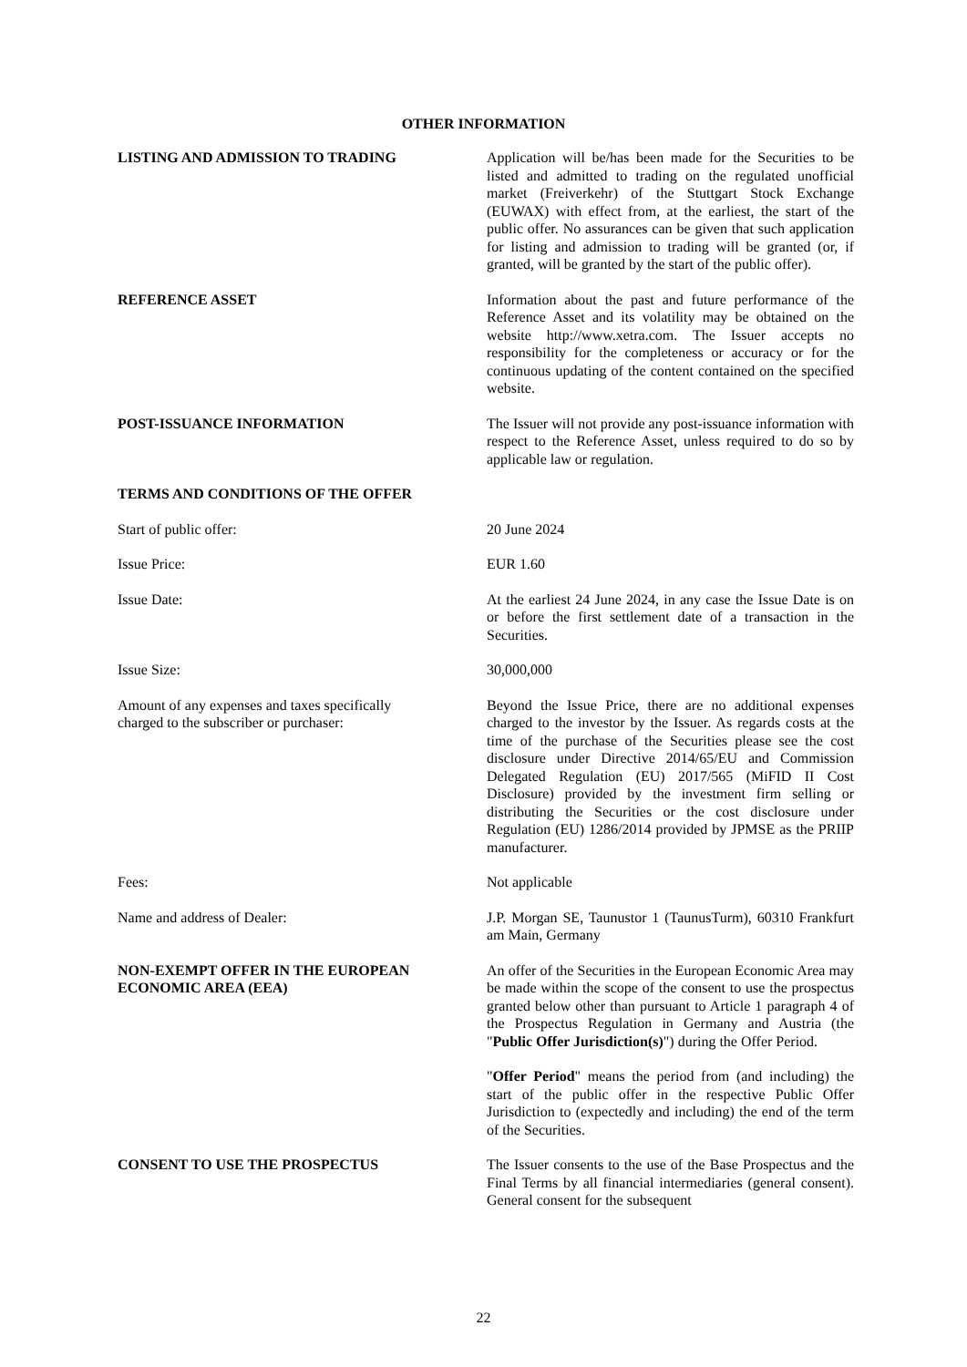OTHER INFORMATION
LISTING AND ADMISSION TO TRADING Application will be/has been made for the Securities to be listed and admitted to trading on the regulated unofficial market (Freiverkehr) of the Stuttgart Stock Exchange (EUWAX) with effect from, at the earliest, the start of the public offer. No assurances can be given that such application for listing and admission to trading will be granted (or, if granted, will be granted by the start of the public offer).
REFERENCE ASSET Information about the past and future performance of the Reference Asset and its volatility may be obtained on the website http://www.xetra.com. The Issuer accepts no responsibility for the completeness or accuracy or for the continuous updating of the content contained on the specified website.
POST-ISSUANCE INFORMATION The Issuer will not provide any post-issuance information with respect to the Reference Asset, unless required to do so by applicable law or regulation.
TERMS AND CONDITIONS OF THE OFFER
Start of public offer: 20 June 2024
Issue Price: EUR 1.60
Issue Date: At the earliest 24 June 2024, in any case the Issue Date is on or before the first settlement date of a transaction in the Securities.
Issue Size: 30,000,000
Amount of any expenses and taxes specifically
charged to the subscriber or purchaser:
Beyond the Issue Price, there are no additional expenses charged to the investor by the Issuer. As regards costs at the time of the purchase of the Securities please see the cost disclosure under Directive 2014/65/EU and Commission Delegated Regulation (EU) 2017/565 (MiFID II Cost Disclosure) provided by the investment firm selling or distributing the Securities or the cost disclosure under Regulation (EU) 1286/2014 provided by JPMSE as the PRIIP manufacturer.
Fees: Not applicable
Name and address of Dealer: J.P. Morgan SE, Taunustor 1 (TaunusTurm), 60310 Frankfurt am Main, Germany
NON-EXEMPT OFFER IN THE EUROPEAN
ECONOMIC AREA (EEA)
An offer of the Securities in the European Economic Area may be made within the scope of the consent to use the prospectus granted below other than pursuant to Article 1 paragraph 4 of the Prospectus Regulation in Germany and Austria (the "Public Offer Jurisdiction(s)") during the Offer Period.
"Offer Period" means the period from (and including) the start of the public offer in the respective Public Offer Jurisdiction to (expectedly and including) the end of the term of the Securities.
CONSENT TO USE THE PROSPECTUS The Issuer consents to the use of the Base Prospectus and the Final Terms by all financial intermediaries (general consent). General consent for the subsequent
22